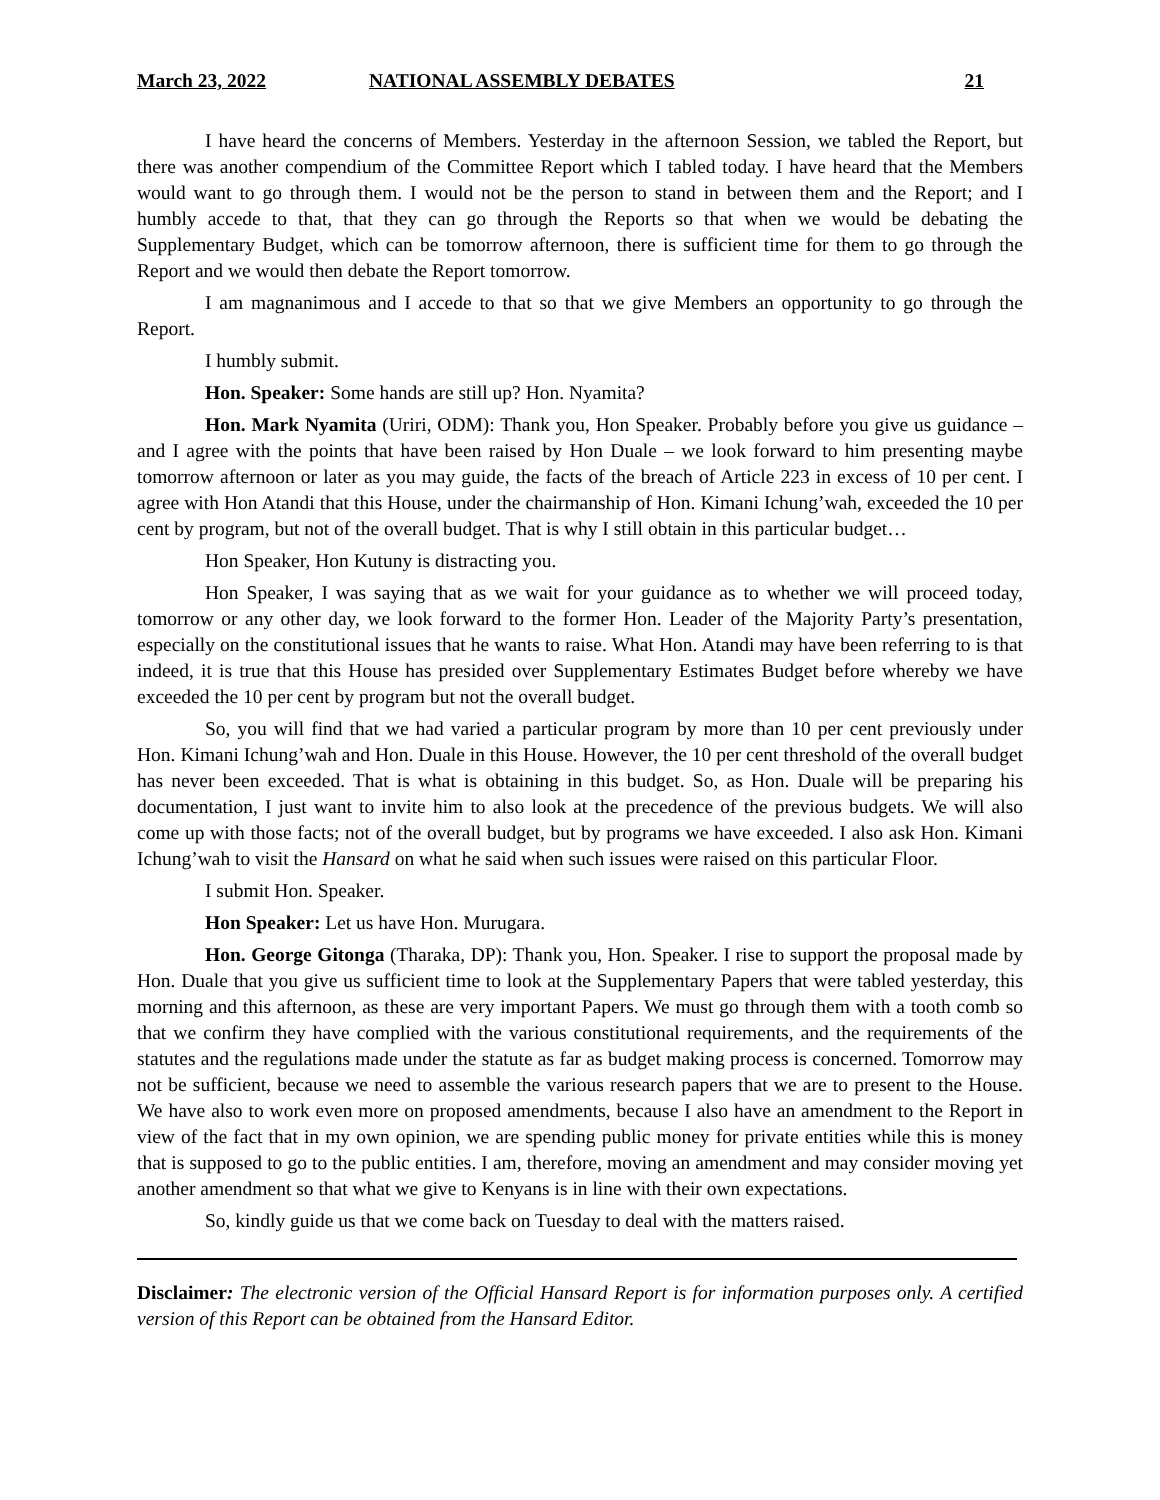March 23, 2022 NATIONAL ASSEMBLY DEBATES 21
I have heard the concerns of Members. Yesterday in the afternoon Session, we tabled the Report, but there was another compendium of the Committee Report which I tabled today. I have heard that the Members would want to go through them. I would not be the person to stand in between them and the Report; and I humbly accede to that, that they can go through the Reports so that when we would be debating the Supplementary Budget, which can be tomorrow afternoon, there is sufficient time for them to go through the Report and we would then debate the Report tomorrow.
I am magnanimous and I accede to that so that we give Members an opportunity to go through the Report.
I humbly submit.
Hon. Speaker: Some hands are still up? Hon. Nyamita?
Hon. Mark Nyamita (Uriri, ODM): Thank you, Hon Speaker. Probably before you give us guidance – and I agree with the points that have been raised by Hon Duale – we look forward to him presenting maybe tomorrow afternoon or later as you may guide, the facts of the breach of Article 223 in excess of 10 per cent. I agree with Hon Atandi that this House, under the chairmanship of Hon. Kimani Ichung’wah, exceeded the 10 per cent by program, but not of the overall budget. That is why I still obtain in this particular budget…
Hon Speaker, Hon Kutuny is distracting you.
Hon Speaker, I was saying that as we wait for your guidance as to whether we will proceed today, tomorrow or any other day, we look forward to the former Hon. Leader of the Majority Party’s presentation, especially on the constitutional issues that he wants to raise. What Hon. Atandi may have been referring to is that indeed, it is true that this House has presided over Supplementary Estimates Budget before whereby we have exceeded the 10 per cent by program but not the overall budget.
So, you will find that we had varied a particular program by more than 10 per cent previously under Hon. Kimani Ichung’wah and Hon. Duale in this House. However, the 10 per cent threshold of the overall budget has never been exceeded. That is what is obtaining in this budget. So, as Hon. Duale will be preparing his documentation, I just want to invite him to also look at the precedence of the previous budgets. We will also come up with those facts; not of the overall budget, but by programs we have exceeded. I also ask Hon. Kimani Ichung’wah to visit the Hansard on what he said when such issues were raised on this particular Floor.
I submit Hon. Speaker.
Hon Speaker: Let us have Hon. Murugara.
Hon. George Gitonga (Tharaka, DP): Thank you, Hon. Speaker. I rise to support the proposal made by Hon. Duale that you give us sufficient time to look at the Supplementary Papers that were tabled yesterday, this morning and this afternoon, as these are very important Papers. We must go through them with a tooth comb so that we confirm they have complied with the various constitutional requirements, and the requirements of the statutes and the regulations made under the statute as far as budget making process is concerned. Tomorrow may not be sufficient, because we need to assemble the various research papers that we are to present to the House. We have also to work even more on proposed amendments, because I also have an amendment to the Report in view of the fact that in my own opinion, we are spending public money for private entities while this is money that is supposed to go to the public entities. I am, therefore, moving an amendment and may consider moving yet another amendment so that what we give to Kenyans is in line with their own expectations.
So, kindly guide us that we come back on Tuesday to deal with the matters raised.
Disclaimer: The electronic version of the Official Hansard Report is for information purposes only. A certified version of this Report can be obtained from the Hansard Editor.